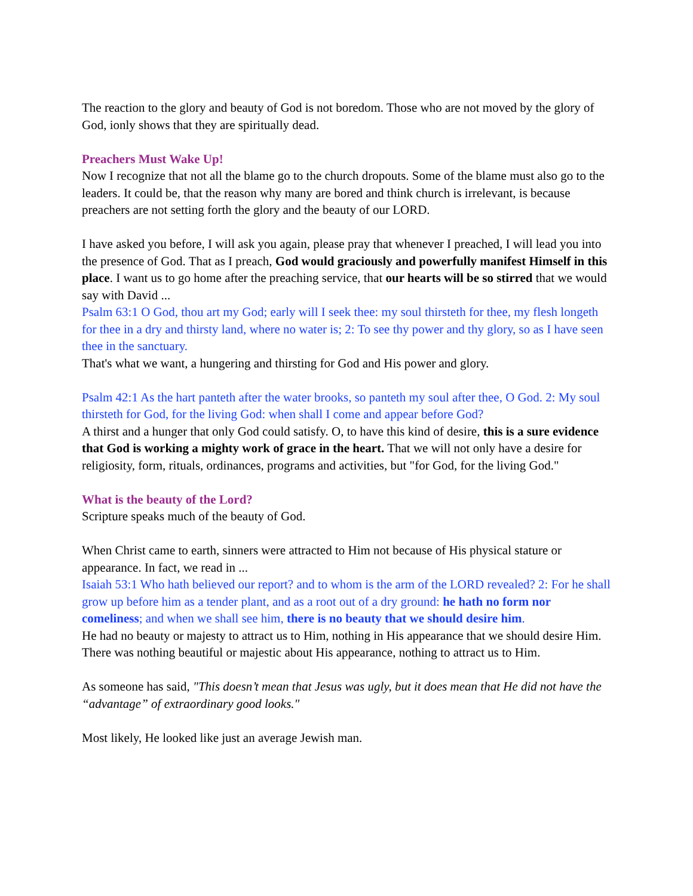The reaction to the glory and beauty of God is not boredom. Those who are not moved by the glory of God, ionly shows that they are spiritually dead.
Preachers Must Wake Up!
Now I recognize that not all the blame go to the church dropouts. Some of the blame must also go to the leaders. It could be, that the reason why many are bored and think church is irrelevant, is because preachers are not setting forth the glory and the beauty of our LORD.
I have asked you before, I will ask you again, please pray that whenever I preached, I will lead you into the presence of God. That as I preach, God would graciously and powerfully manifest Himself in this place. I want us to go home after the preaching service, that our hearts will be so stirred that we would say with David ...
Psalm 63:1 O God, thou art my God; early will I seek thee: my soul thirsteth for thee, my flesh longeth for thee in a dry and thirsty land, where no water is; 2: To see thy power and thy glory, so as I have seen thee in the sanctuary.
That's what we want, a hungering and thirsting for God and His power and glory.
Psalm 42:1 As the hart panteth after the water brooks, so panteth my soul after thee, O God. 2: My soul thirsteth for God, for the living God: when shall I come and appear before God?
A thirst and a hunger that only God could satisfy. O, to have this kind of desire, this is a sure evidence that God is working a mighty work of grace in the heart. That we will not only have a desire for religiosity, form, rituals, ordinances, programs and activities, but "for God, for the living God."
What is the beauty of the Lord?
Scripture speaks much of the beauty of God.
When Christ came to earth, sinners were attracted to Him not because of His physical stature or appearance. In fact, we read in ...
Isaiah 53:1 Who hath believed our report? and to whom is the arm of the LORD revealed? 2: For he shall grow up before him as a tender plant, and as a root out of a dry ground: he hath no form nor comeliness; and when we shall see him, there is no beauty that we should desire him.
He had no beauty or majesty to attract us to Him, nothing in His appearance that we should desire Him. There was nothing beautiful or majestic about His appearance, nothing to attract us to Him.
As someone has said, "This doesn’t mean that Jesus was ugly, but it does mean that He did not have the “advantage” of extraordinary good looks."
Most likely, He looked like just an average Jewish man.